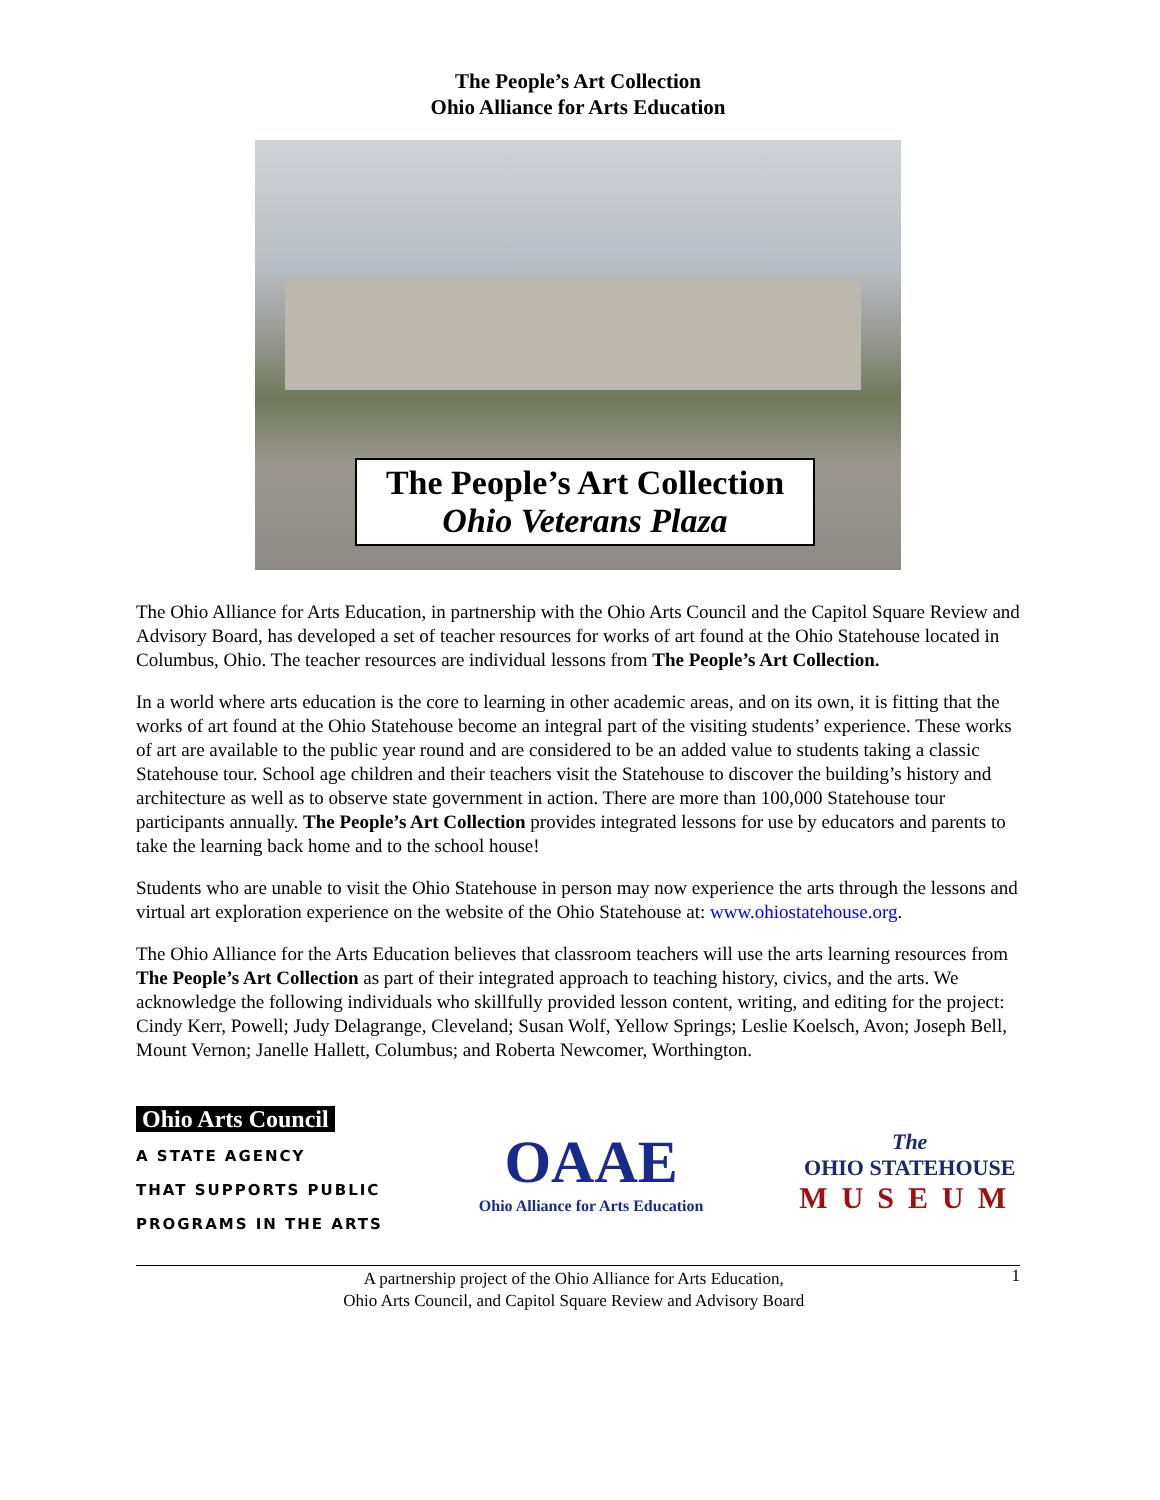The People’s Art Collection
Ohio Alliance for Arts Education
The People’s Art Collection
Ohio Veterans Plaza
The Ohio Alliance for Arts Education, in partnership with the Ohio Arts Council and the Capitol Square Review and Advisory Board, has developed a set of teacher resources for works of art found at the Ohio Statehouse located in Columbus, Ohio. The teacher resources are individual lessons from The People’s Art Collection.
In a world where arts education is the core to learning in other academic areas, and on its own, it is fitting that the works of art found at the Ohio Statehouse become an integral part of the visiting students’ experience. These works of art are available to the public year round and are considered to be an added value to students taking a classic Statehouse tour. School age children and their teachers visit the Statehouse to discover the building’s history and architecture as well as to observe state government in action. There are more than 100,000 Statehouse tour participants annually. The People’s Art Collection provides integrated lessons for use by educators and parents to take the learning back home and to the school house!
Students who are unable to visit the Ohio Statehouse in person may now experience the arts through the lessons and virtual art exploration experience on the website of the Ohio Statehouse at: www.ohiostatehouse.org.
The Ohio Alliance for the Arts Education believes that classroom teachers will use the arts learning resources from The People’s Art Collection as part of their integrated approach to teaching history, civics, and the arts. We acknowledge the following individuals who skillfully provided lesson content, writing, and editing for the project: Cindy Kerr, Powell; Judy Delagrange, Cleveland; Susan Wolf, Yellow Springs; Leslie Koelsch, Avon; Joseph Bell, Mount Vernon; Janelle Hallett, Columbus; and Roberta Newcomer, Worthington.
Ohio Arts Council
A STATE AGENCY
THAT SUPPORTS PUBLIC
PROGRAMS IN THE ARTS
OAAE
Ohio Alliance for Arts Education
The
OHIO STATEHOUSE
MUSEUM
A partnership project of the Ohio Alliance for Arts Education,
Ohio Arts Council, and Capitol Square Review and Advisory Board
1